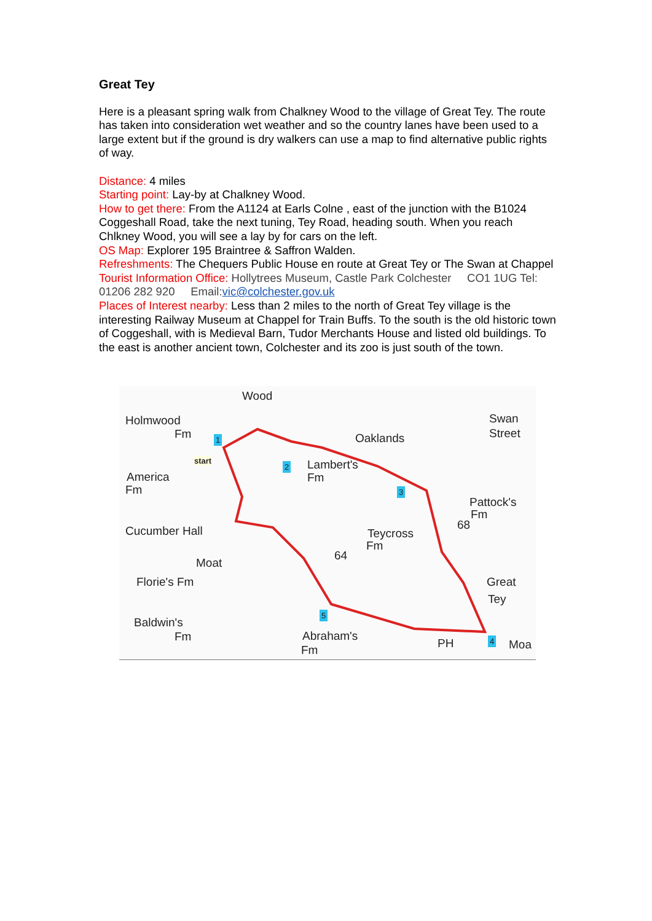Great Tey
Here is a pleasant spring walk from Chalkney Wood to the village of Great Tey. The route has taken into consideration wet weather and so the country lanes have been used to a large extent but if the ground is dry walkers can use a map to find alternative public rights of way.
Distance: 4 miles
Starting point: Lay-by at Chalkney Wood.
How to get there: From the A1124 at Earls Colne , east of the junction with the B1024 Coggeshall Road, take the next tuning, Tey Road, heading south. When you reach Chlkney Wood, you will see a lay by for cars on the left.
OS Map: Explorer 195 Braintree & Saffron Walden.
Refreshments: The Chequers Public House en route at Great Tey or The Swan at Chappel
Tourist Information Office: Hollytrees Museum, Castle Park Colchester CO1 1UG Tel: 01206 282 920 Email:vic@colchester.gov.uk
Places of Interest nearby: Less than 2 miles to the north of Great Tey village is the interesting Railway Museum at Chappel for Train Buffs. To the south is the old historic town of Coggeshall, with is Medieval Barn, Tudor Merchants House and listed old buildings. To the east is another ancient town, Colchester and its zoo is just south of the town.
Wood
Holmwood
Fm
Swan
Street Oaklands 1
start
2 Lambert's
Fm America
Fm 3
Pattock's
Fm
68 Cucumber Hall Teycross
Fm
64
Moat
Florie's Fm Great
Tey
5 Baldwin's
Fm Abraham's
Fm PH 4 Moa